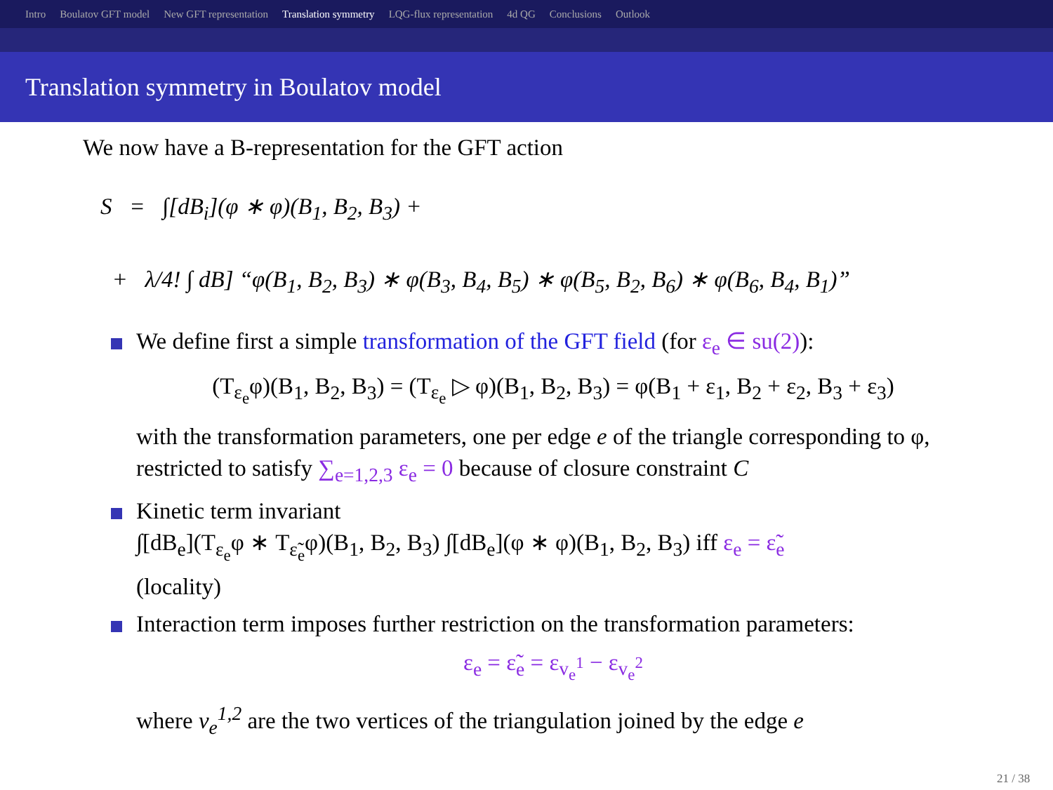Intro Boulatov GFT model New GFT representation Translation symmetry LQG-flux representation 4d QG Conclusions Outlook
Translation symmetry in Boulatov model
We now have a B-representation for the GFT action
S = ∫[dB<sub>i</sub>](φ ∗ φ)(B<sub>1</sub>, B<sub>2</sub>, B<sub>3</sub>) +
+ λ/4! ∫ dB] “φ(B<sub>1</sub>, B<sub>2</sub>, B<sub>3</sub>) ∗ φ(B<sub>3</sub>, B<sub>4</sub>, B<sub>5</sub>) ∗ φ(B<sub>5</sub>, B<sub>2</sub>, B<sub>6</sub>) ∗ φ(B<sub>6</sub>, B<sub>4</sub>, B<sub>1</sub>)”
We define first a simple transformation of the GFT field (for ε<sub>e</sub> ∈ su(2)):
(T<sub>ε<sub>e</sub></sub>φ)(B<sub>1</sub>, B<sub>2</sub>, B<sub>3</sub>) = (T<sub>ε<sub>e</sub></sub> ▷ φ)(B<sub>1</sub>, B<sub>2</sub>, B<sub>3</sub>) = φ(B<sub>1</sub> + ε<sub>1</sub>, B<sub>2</sub> + ε<sub>2</sub>, B<sub>3</sub> + ε<sub>3</sub>)
with the transformation parameters, one per edge e of the triangle corresponding to φ, restricted to satisfy ∑<sub>e=1,2,3</sub> ε<sub>e</sub> = 0 because of closure constraint C
Kinetic term invariant
∫[dB<sub>e</sub>](T<sub>ε<sub>e</sub></sub>φ ∗ T<sub>ε̃<sub>e</sub></sub>φ)(B<sub>1</sub>, B<sub>2</sub>, B<sub>3</sub>) ∫[dB<sub>e</sub>](φ ∗ φ)(B<sub>1</sub>, B<sub>2</sub>, B<sub>3</sub>) iff ε<sub>e</sub> = ε̃<sub>e</sub>
(locality)
Interaction term imposes further restriction on the transformation parameters:
ε<sub>e</sub> = ε̃<sub>e</sub> = ε<sub>v<sub>e</sub><sup>1</sup></sub> − ε<sub>v<sub>e</sub><sup>2</sup></sub>
where v<sub>e</sub><sup>1,2</sup> are the two vertices of the triangulation joined by the edge e
21 / 38